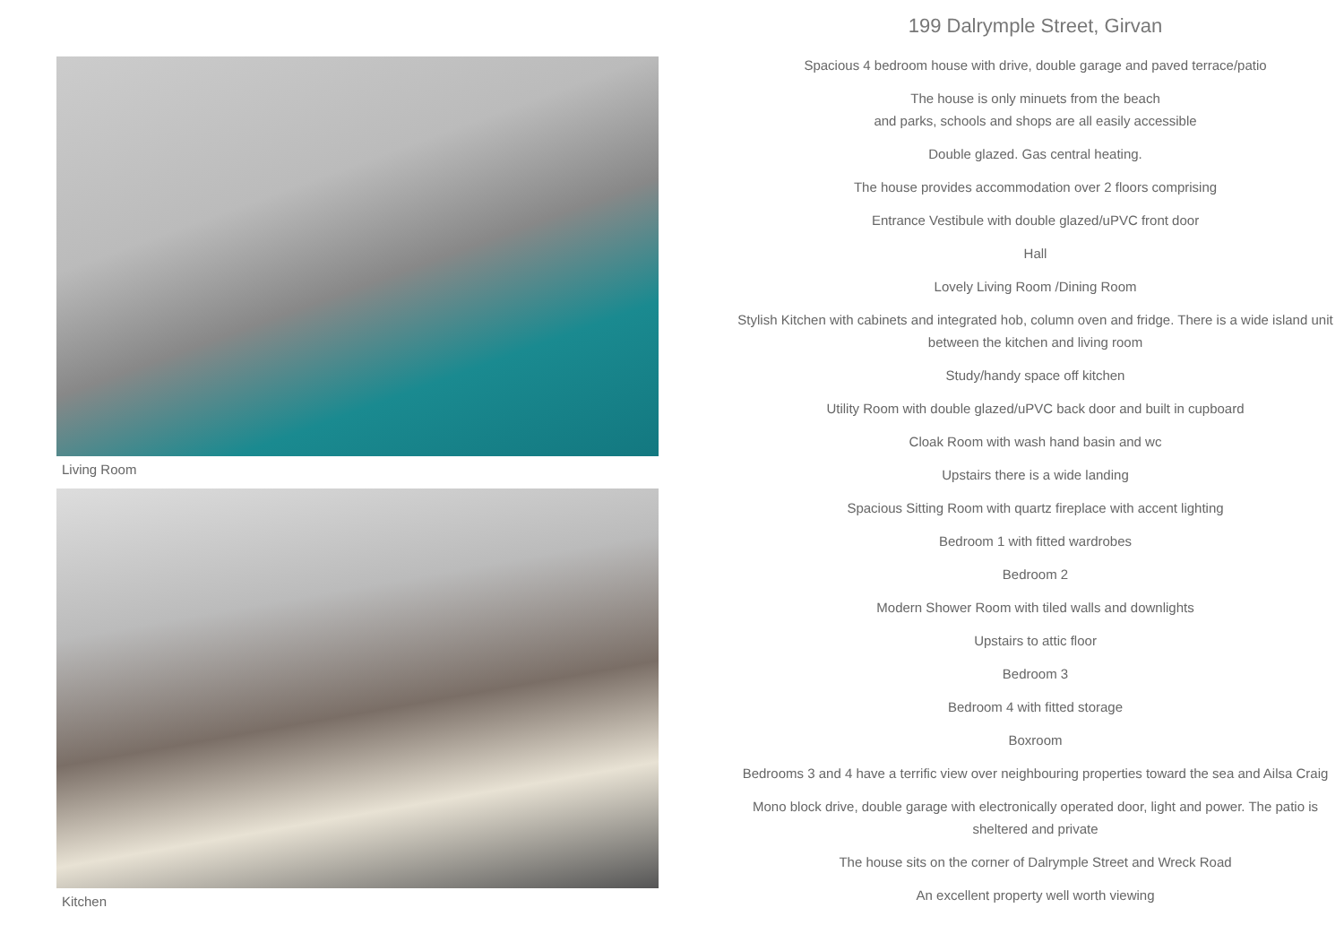Living Room
Kitchen
199 Dalrymple Street, Girvan
Spacious 4 bedroom house with drive, double garage and paved terrace/patio
The house is only minuets from the beach
and parks, schools and shops are all easily accessible
Double glazed. Gas central heating.
The house provides accommodation over 2 floors comprising
Entrance Vestibule with double glazed/uPVC front door
Hall
Lovely Living Room /Dining Room
Stylish Kitchen with cabinets and integrated hob, column oven and fridge. There is a wide island unit between the kitchen and living room
Study/handy space off kitchen
Utility Room with double glazed/uPVC back door and built in cupboard
Cloak Room with wash hand basin and wc
Upstairs there is a wide landing
Spacious Sitting Room with quartz fireplace with accent lighting
Bedroom 1 with fitted wardrobes
Bedroom 2
Modern Shower Room with tiled walls and downlights
Upstairs to attic floor
Bedroom 3
Bedroom 4 with fitted storage
Boxroom
Bedrooms 3 and 4 have a terrific view over neighbouring properties toward the sea and Ailsa Craig
Mono block drive, double garage with electronically operated door, light and power. The patio is sheltered and private
The house sits on the corner of Dalrymple Street and Wreck Road
An excellent property well worth viewing